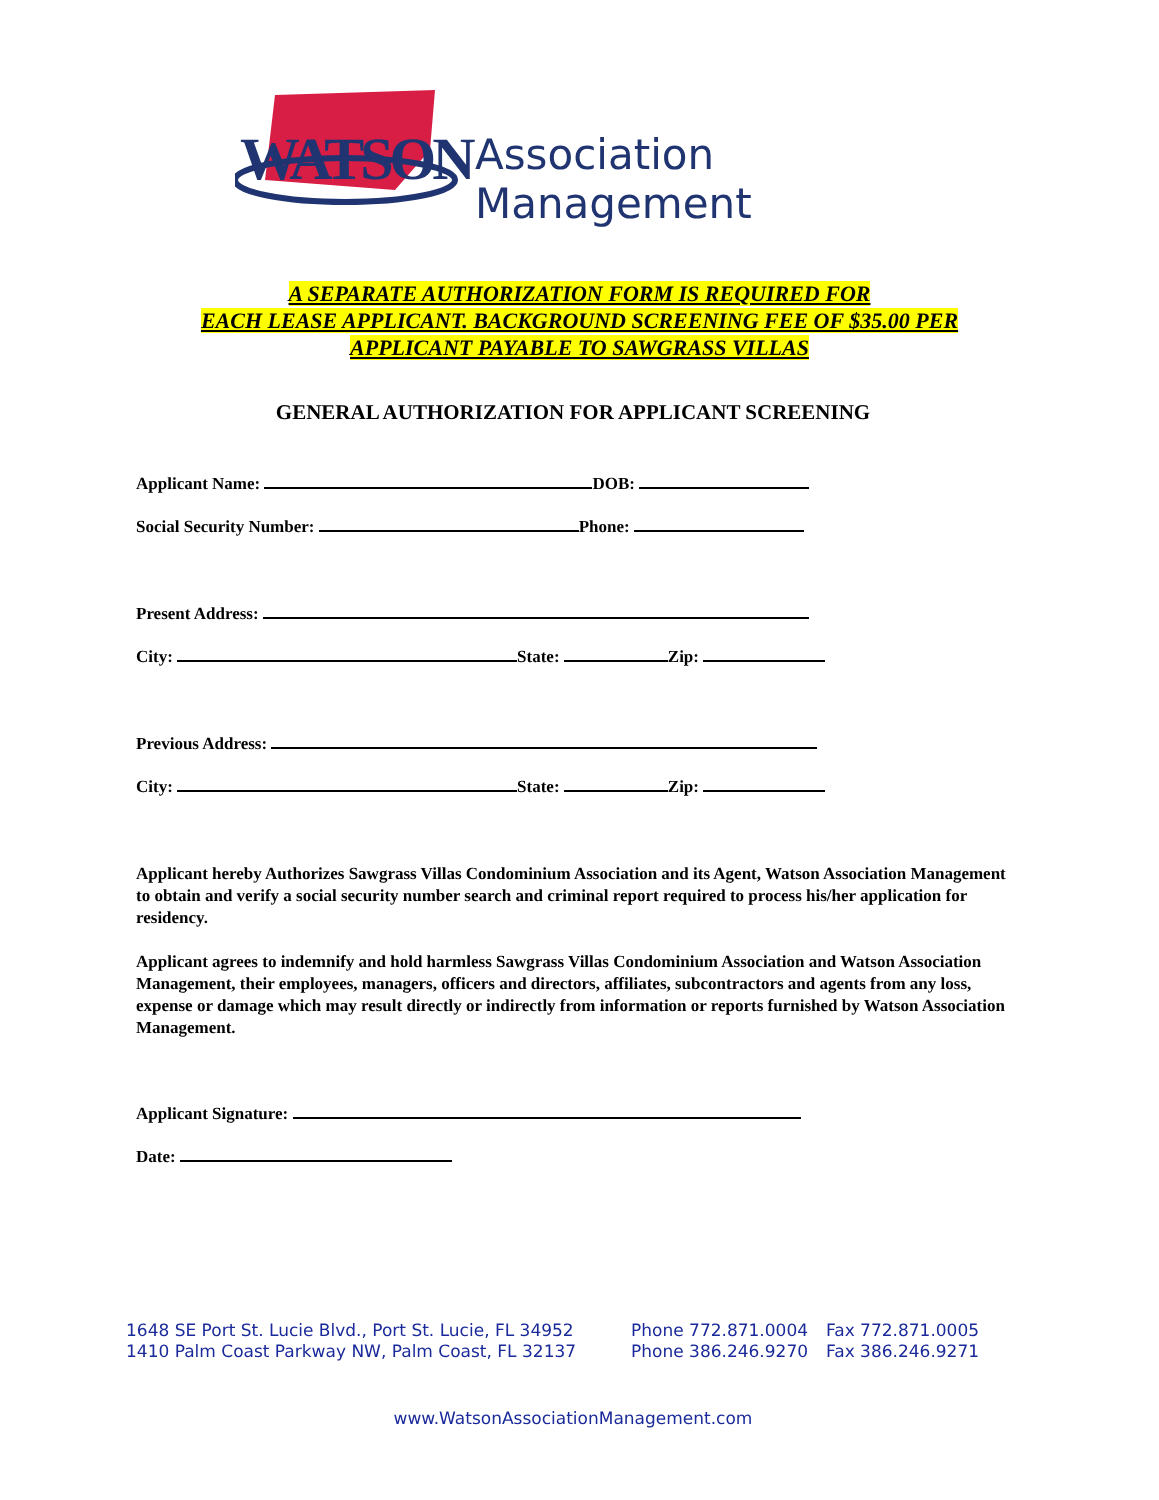WATSON Association Management
A SEPARATE AUTHORIZATION FORM IS REQUIRED FOR
EACH LEASE APPLICANT. BACKGROUND SCREENING FEE OF $35.00 PER
APPLICANT PAYABLE TO SAWGRASS VILLAS
GENERAL AUTHORIZATION FOR APPLICANT SCREENING
Applicant Name: DOB:
Social Security Number: Phone:
Present Address:
City: State: Zip:
Previous Address:
City: State: Zip:
Applicant hereby Authorizes Sawgrass Villas Condominium Association and its Agent, Watson Association Management to obtain and verify a social security number search and criminal report required to process his/her application for residency.
Applicant agrees to indemnify and hold harmless Sawgrass Villas Condominium Association and Watson Association Management, their employees, managers, officers and directors, affiliates, subcontractors and agents from any loss, expense or damage which may result directly or indirectly from information or reports furnished by Watson Association Management.
Applicant Signature:
Date:
1648 SE Port St. Lucie Blvd., Port St. Lucie, FL 34952 Phone 772.871.0004 Fax 772.871.0005
1410 Palm Coast Parkway NW, Palm Coast, FL 32137 Phone 386.246.9270 Fax 386.246.9271
www.WatsonAssociationManagement.com